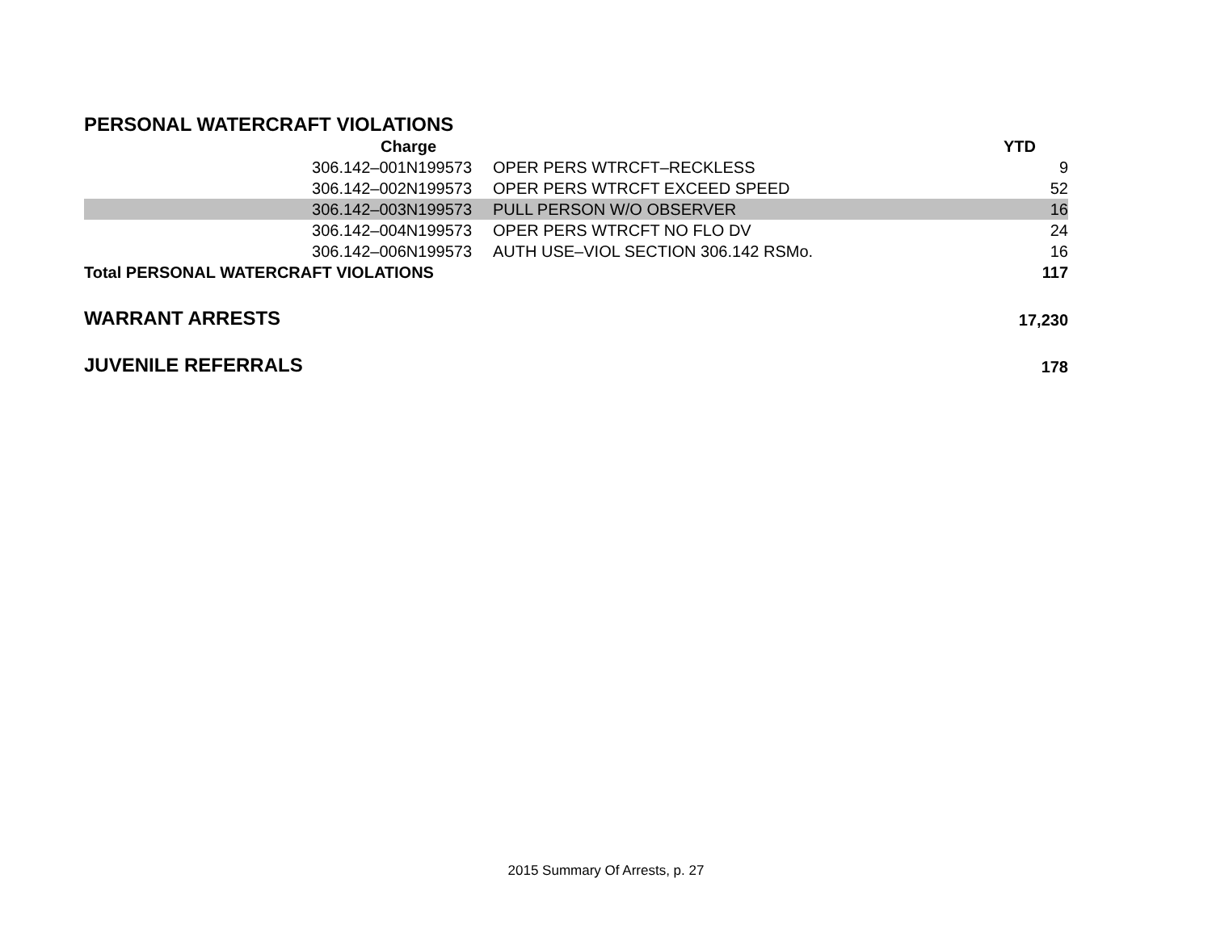PERSONAL WATERCRAFT VIOLATIONS
| Charge | | YTD |
| --- | --- | --- |
| 306.142–001N199573 | OPER PERS WTRCFT–RECKLESS | 9 |
| 306.142–002N199573 | OPER PERS WTRCFT EXCEED SPEED | 52 |
| 306.142–003N199573 | PULL PERSON W/O OBSERVER | 16 |
| 306.142–004N199573 | OPER PERS WTRCFT NO FLO DV | 24 |
| 306.142–006N199573 | AUTH USE–VIOL SECTION 306.142 RSMo. | 16 |
| Total PERSONAL WATERCRAFT VIOLATIONS | | 117 |
| WARRANT ARRESTS | | 17,230 |
| JUVENILE REFERRALS | | 178 |
2015 Summary Of Arrests, p. 27